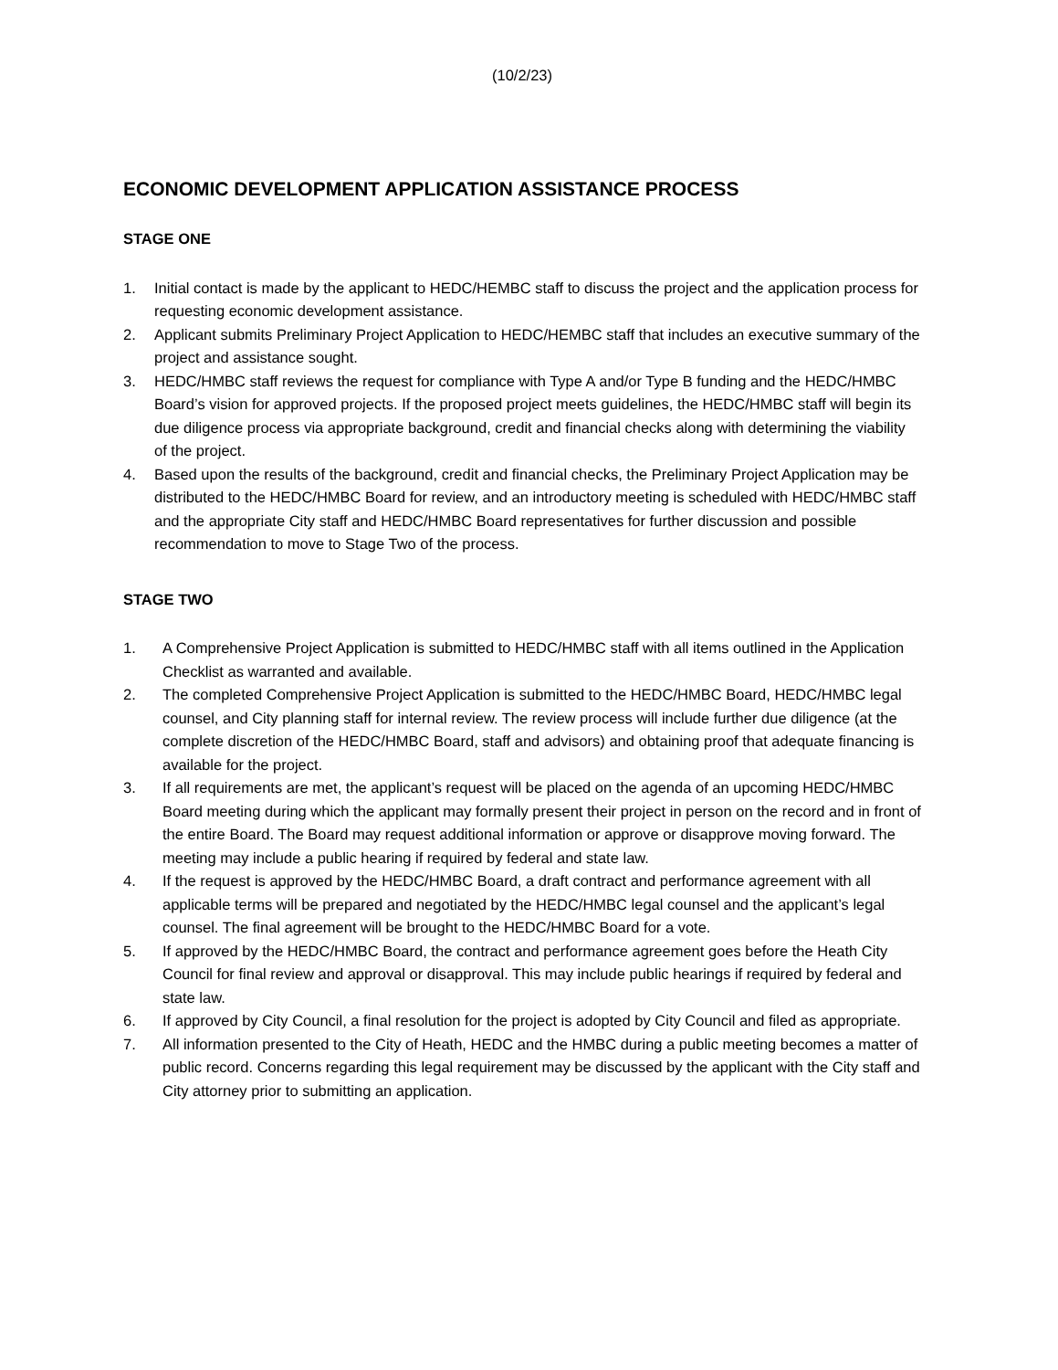(10/2/23)
ECONOMIC DEVELOPMENT APPLICATION ASSISTANCE PROCESS
STAGE ONE
1. Initial contact is made by the applicant to HEDC/HEMBC staff to discuss the project and the application process for requesting economic development assistance.
2. Applicant submits Preliminary Project Application to HEDC/HEMBC staff that includes an executive summary of the project and assistance sought.
3. HEDC/HMBC staff reviews the request for compliance with Type A and/or Type B funding and the HEDC/HMBC Board’s vision for approved projects. If the proposed project meets guidelines, the HEDC/HMBC staff will begin its due diligence process via appropriate background, credit and financial checks along with determining the viability of the project.
4. Based upon the results of the background, credit and financial checks, the Preliminary Project Application may be distributed to the HEDC/HMBC Board for review, and an introductory meeting is scheduled with HEDC/HMBC staff and the appropriate City staff and HEDC/HMBC Board representatives for further discussion and possible recommendation to move to Stage Two of the process.
STAGE TWO
1. A Comprehensive Project Application is submitted to HEDC/HMBC staff with all items outlined in the Application Checklist as warranted and available.
2. The completed Comprehensive Project Application is submitted to the HEDC/HMBC Board, HEDC/HMBC legal counsel, and City planning staff for internal review. The review process will include further due diligence (at the complete discretion of the HEDC/HMBC Board, staff and advisors) and obtaining proof that adequate financing is available for the project.
3. If all requirements are met, the applicant’s request will be placed on the agenda of an upcoming HEDC/HMBC Board meeting during which the applicant may formally present their project in person on the record and in front of the entire Board. The Board may request additional information or approve or disapprove moving forward. The meeting may include a public hearing if required by federal and state law.
4. If the request is approved by the HEDC/HMBC Board, a draft contract and performance agreement with all applicable terms will be prepared and negotiated by the HEDC/HMBC legal counsel and the applicant’s legal counsel. The final agreement will be brought to the HEDC/HMBC Board for a vote.
5. If approved by the HEDC/HMBC Board, the contract and performance agreement goes before the Heath City Council for final review and approval or disapproval. This may include public hearings if required by federal and state law.
6. If approved by City Council, a final resolution for the project is adopted by City Council and filed as appropriate.
7. All information presented to the City of Heath, HEDC and the HMBC during a public meeting becomes a matter of public record. Concerns regarding this legal requirement may be discussed by the applicant with the City staff and City attorney prior to submitting an application.